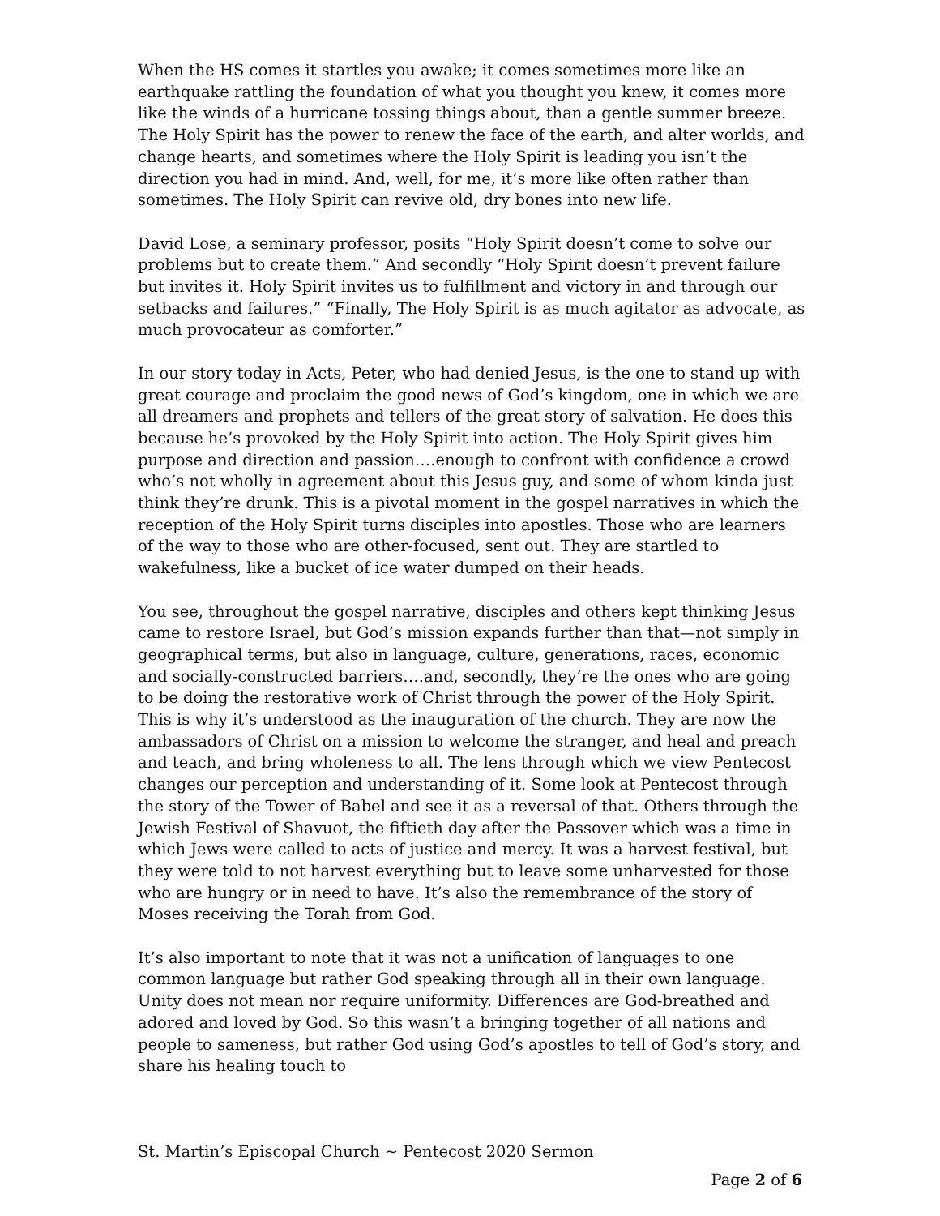When the HS comes it startles you awake; it comes sometimes more like an earthquake rattling the foundation of what you thought you knew, it comes more like the winds of a hurricane tossing things about, than a gentle summer breeze. The Holy Spirit has the power to renew the face of the earth, and alter worlds, and change hearts, and sometimes where the Holy Spirit is leading you isn’t the direction you had in mind. And, well, for me, it’s more like often rather than sometimes. The Holy Spirit can revive old, dry bones into new life.
David Lose, a seminary professor, posits “Holy Spirit doesn’t come to solve our problems but to create them.” And secondly “Holy Spirit doesn’t prevent failure but invites it. Holy Spirit invites us to fulfillment and victory in and through our setbacks and failures.” “Finally, The Holy Spirit is as much agitator as advocate, as much provocateur as comforter.”
In our story today in Acts, Peter, who had denied Jesus, is the one to stand up with great courage and proclaim the good news of God’s kingdom, one in which we are all dreamers and prophets and tellers of the great story of salvation. He does this because he’s provoked by the Holy Spirit into action. The Holy Spirit gives him purpose and direction and passion….enough to confront with confidence a crowd who’s not wholly in agreement about this Jesus guy, and some of whom kinda just think they’re drunk. This is a pivotal moment in the gospel narratives in which the reception of the Holy Spirit turns disciples into apostles. Those who are learners of the way to those who are other-focused, sent out. They are startled to wakefulness, like a bucket of ice water dumped on their heads.
You see, throughout the gospel narrative, disciples and others kept thinking Jesus came to restore Israel, but God’s mission expands further than that—not simply in geographical terms, but also in language, culture, generations, races, economic and socially-constructed barriers….and, secondly, they’re the ones who are going to be doing the restorative work of Christ through the power of the Holy Spirit. This is why it’s understood as the inauguration of the church. They are now the ambassadors of Christ on a mission to welcome the stranger, and heal and preach and teach, and bring wholeness to all. The lens through which we view Pentecost changes our perception and understanding of it. Some look at Pentecost through the story of the Tower of Babel and see it as a reversal of that. Others through the Jewish Festival of Shavuot, the fiftieth day after the Passover which was a time in which Jews were called to acts of justice and mercy. It was a harvest festival, but they were told to not harvest everything but to leave some unharvested for those who are hungry or in need to have. It’s also the remembrance of the story of Moses receiving the Torah from God.
It’s also important to note that it was not a unification of languages to one common language but rather God speaking through all in their own language. Unity does not mean nor require uniformity. Differences are God-breathed and adored and loved by God. So this wasn’t a bringing together of all nations and people to sameness, but rather God using God’s apostles to tell of God’s story, and share his healing touch to
St. Martin’s Episcopal Church ~ Pentecost 2020 Sermon
Page 2 of 6